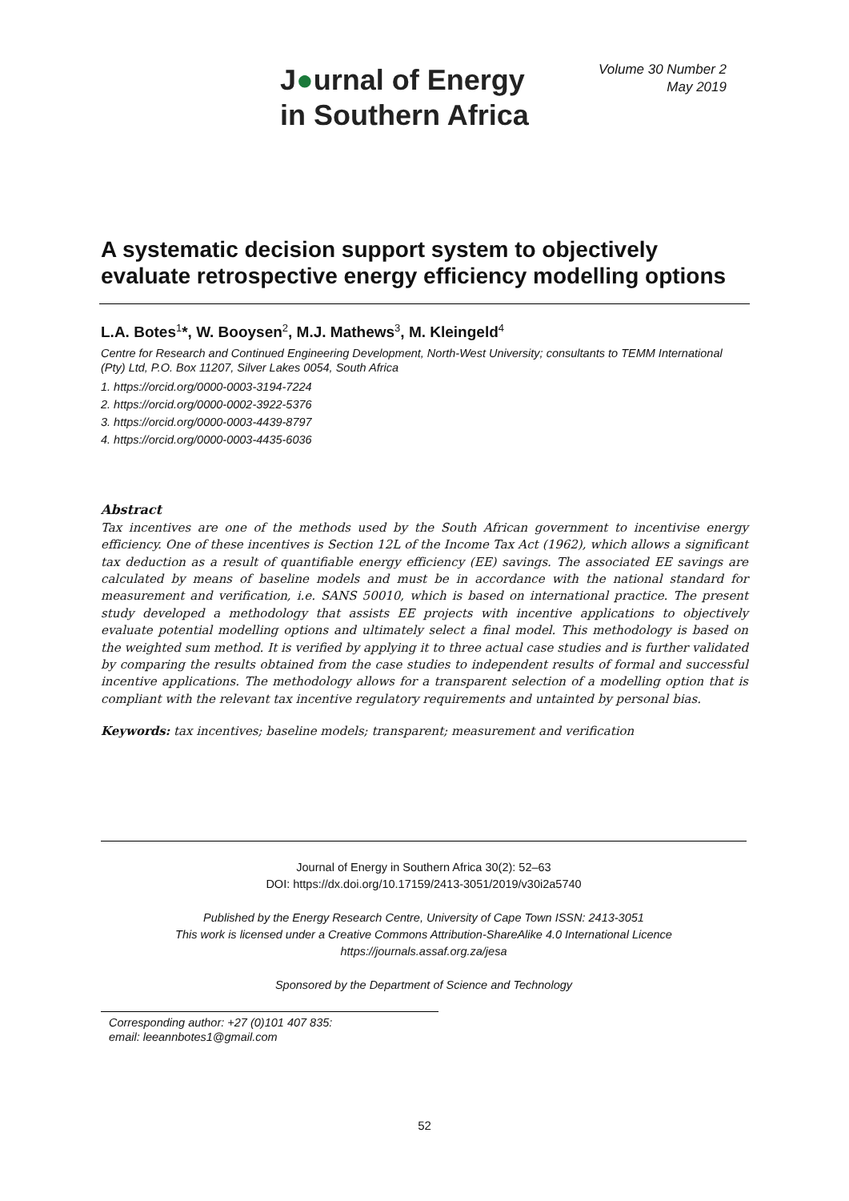J●urnal of Energy
in Southern Africa
Volume 30 Number 2
May 2019
A systematic decision support system to objectively evaluate retrospective energy efficiency modelling options
L.A. Botes<sup>1</sup>*, W. Booysen<sup>2</sup>, M.J. Mathews<sup>3</sup>, M. Kleingeld<sup>4</sup>
Centre for Research and Continued Engineering Development, North-West University; consultants to TEMM International (Pty) Ltd, P.O. Box 11207, Silver Lakes 0054, South Africa
1. https://orcid.org/0000-0003-3194-7224
2. https://orcid.org/0000-0002-3922-5376
3. https://orcid.org/0000-0003-4439-8797
4. https://orcid.org/0000-0003-4435-6036
Abstract
Tax incentives are one of the methods used by the South African government to incentivise energy efficiency. One of these incentives is Section 12L of the Income Tax Act (1962), which allows a significant tax deduction as a result of quantifiable energy efficiency (EE) savings. The associated EE savings are calculated by means of baseline models and must be in accordance with the national standard for measurement and verification, i.e. SANS 50010, which is based on international practice. The present study developed a methodology that assists EE projects with incentive applications to objectively evaluate potential modelling options and ultimately select a final model. This methodology is based on the weighted sum method. It is verified by applying it to three actual case studies and is further validated by comparing the results obtained from the case studies to independent results of formal and successful incentive applications. The methodology allows for a transparent selection of a modelling option that is compliant with the relevant tax incentive regulatory requirements and untainted by personal bias.
Keywords: tax incentives; baseline models; transparent; measurement and verification
Journal of Energy in Southern Africa 30(2): 52–63
DOI: https://dx.doi.org/10.17159/2413-3051/2019/v30i2a5740
Published by the Energy Research Centre, University of Cape Town ISSN: 2413-3051
This work is licensed under a Creative Commons Attribution-ShareAlike 4.0 International Licence
https://journals.assaf.org.za/jesa
Sponsored by the Department of Science and Technology
Corresponding author: +27 (0)101 407 835:
email: leeannbotes1@gmail.com
52